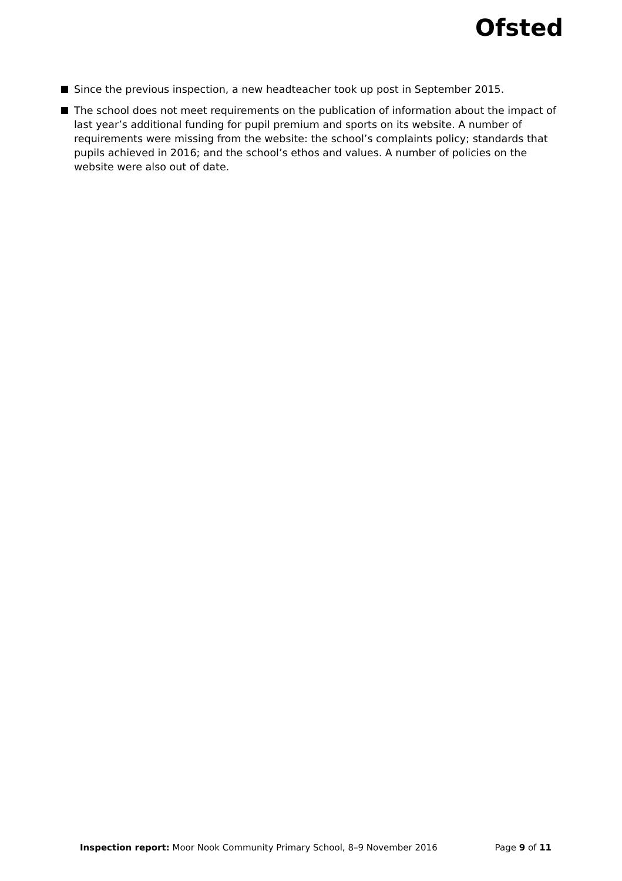Ofsted
Since the previous inspection, a new headteacher took up post in September 2015.
The school does not meet requirements on the publication of information about the impact of last year’s additional funding for pupil premium and sports on its website. A number of requirements were missing from the website: the school’s complaints policy; standards that pupils achieved in 2016; and the school’s ethos and values. A number of policies on the website were also out of date.
Inspection report: Moor Nook Community Primary School, 8–9 November 2016 Page 9 of 11